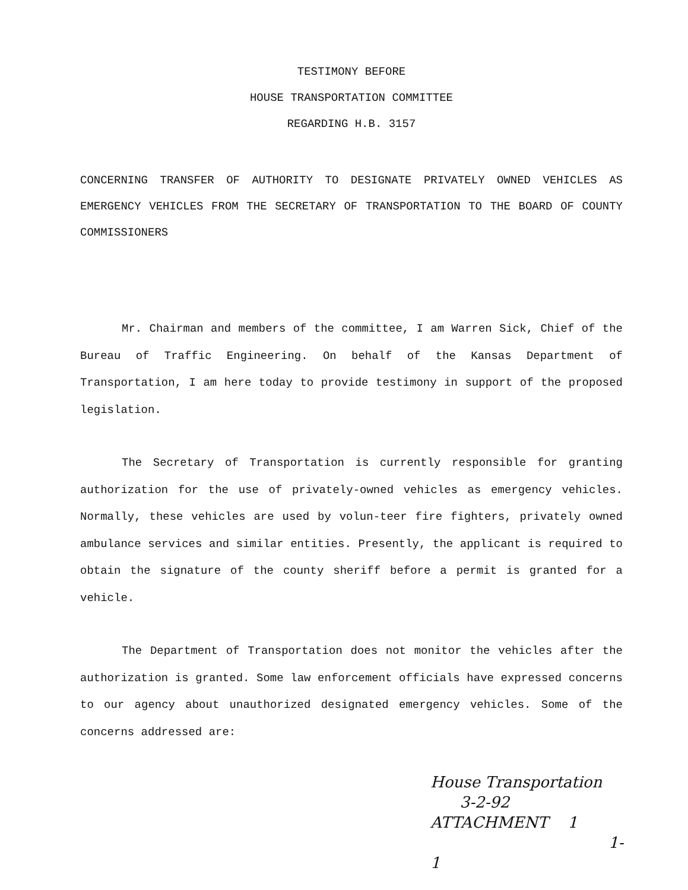TESTIMONY BEFORE
HOUSE TRANSPORTATION COMMITTEE
REGARDING H.B. 3157
CONCERNING TRANSFER OF AUTHORITY TO DESIGNATE PRIVATELY OWNED VEHICLES AS EMERGENCY VEHICLES FROM THE SECRETARY OF TRANSPORTATION TO THE BOARD OF COUNTY COMMISSIONERS
Mr. Chairman and members of the committee, I am Warren Sick, Chief of the Bureau of Traffic Engineering. On behalf of the Kansas Department of Transportation, I am here today to provide testimony in support of the proposed legislation.
The Secretary of Transportation is currently responsible for granting authorization for the use of privately-owned vehicles as emergency vehicles. Normally, these vehicles are used by volun-teer fire fighters, privately owned ambulance services and similar entities. Presently, the applicant is required to obtain the signature of the county sheriff before a permit is granted for a vehicle.
The Department of Transportation does not monitor the vehicles after the authorization is granted. Some law enforcement officials have expressed concerns to our agency about unauthorized designated emergency vehicles. Some of the concerns addressed are:
House Transportation
3-2-92
ATTACHMENT 1
1-1